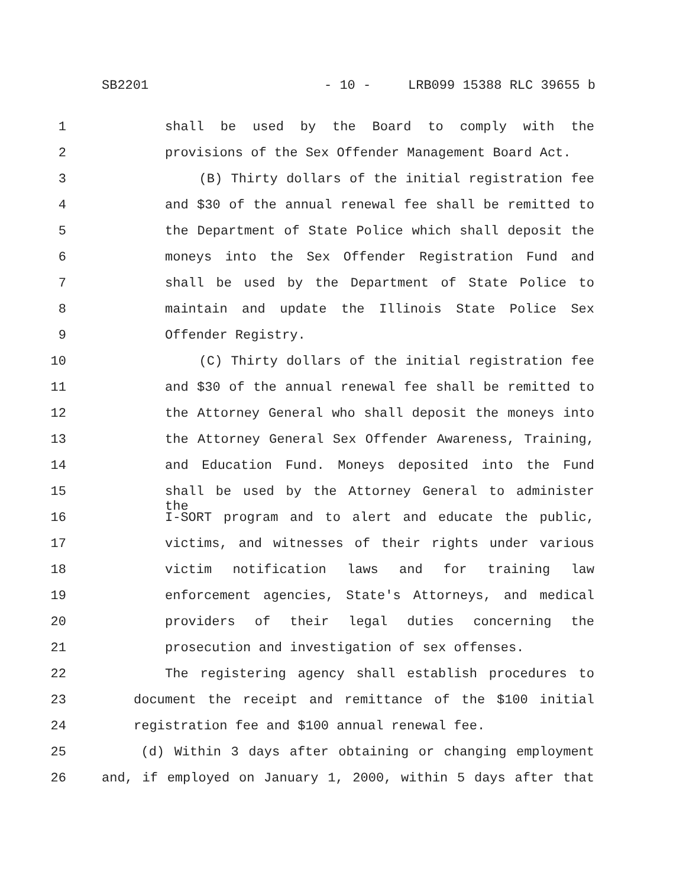SB2201 - 10 - LRB099 15388 RLC 39655 b
1 shall be used by the Board to comply with the
2 provisions of the Sex Offender Management Board Act.
3 (B) Thirty dollars of the initial registration fee
4 and $30 of the annual renewal fee shall be remitted to
5 the Department of State Police which shall deposit the
6 moneys into the Sex Offender Registration Fund and
7 shall be used by the Department of State Police to
8 maintain and update the Illinois State Police Sex
9 Offender Registry.
10 (C) Thirty dollars of the initial registration fee
11 and $30 of the annual renewal fee shall be remitted to
12 the Attorney General who shall deposit the moneys into
13 the Attorney General Sex Offender Awareness, Training,
14 and Education Fund. Moneys deposited into the Fund
15 shall be used by the Attorney General to administer the
16 I-SORT program and to alert and educate the public,
17 victims, and witnesses of their rights under various
18 victim notification laws and for training law
19 enforcement agencies, State's Attorneys, and medical
20 providers of their legal duties concerning the
21 prosecution and investigation of sex offenses.
22 The registering agency shall establish procedures to
23 document the receipt and remittance of the $100 initial
24 registration fee and $100 annual renewal fee.
25 (d) Within 3 days after obtaining or changing employment
26 and, if employed on January 1, 2000, within 5 days after that